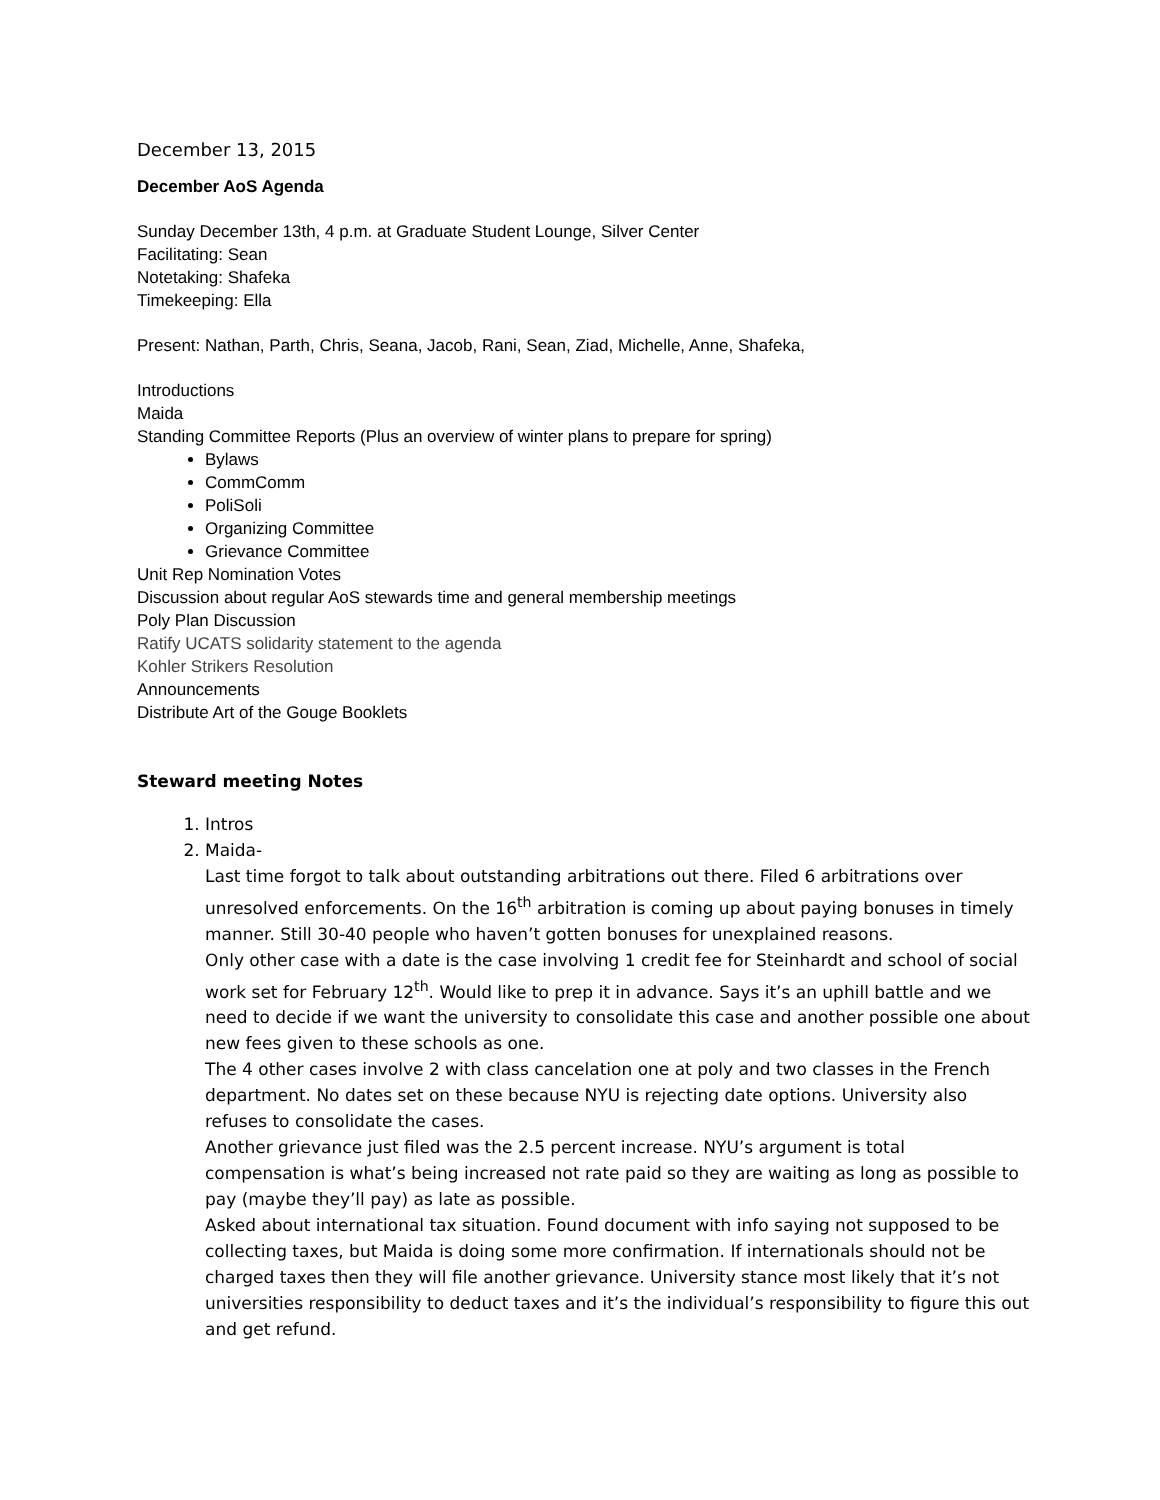December 13, 2015
December AoS Agenda
Sunday December 13th, 4 p.m. at Graduate Student Lounge, Silver Center
Facilitating: Sean
Notetaking: Shafeka
Timekeeping: Ella
Present: Nathan, Parth, Chris, Seana, Jacob, Rani, Sean, Ziad, Michelle, Anne, Shafeka,
Introductions
Maida
Standing Committee Reports (Plus an overview of winter plans to prepare for spring)
Bylaws
CommComm
PoliSoli
Organizing Committee
Grievance Committee
Unit Rep Nomination Votes
Discussion about regular AoS stewards time and general membership meetings
Poly Plan Discussion
Ratify UCATS solidarity statement to the agenda
Kohler Strikers Resolution
Announcements
Distribute Art of the Gouge Booklets
Steward meeting Notes
1. Intros
2. Maida-
Last time forgot to talk about outstanding arbitrations out there. Filed 6 arbitrations over unresolved enforcements. On the 16<sup>th</sup> arbitration is coming up about paying bonuses in timely manner. Still 30-40 people who haven’t gotten bonuses for unexplained reasons.
Only other case with a date is the case involving 1 credit fee for Steinhardt and school of social work set for February 12<sup>th</sup>. Would like to prep it in advance. Says it’s an uphill battle and we need to decide if we want the university to consolidate this case and another possible one about new fees given to these schools as one.
The 4 other cases involve 2 with class cancelation one at poly and two classes in the French department. No dates set on these because NYU is rejecting date options. University also refuses to consolidate the cases.
Another grievance just filed was the 2.5 percent increase. NYU’s argument is total compensation is what’s being increased not rate paid so they are waiting as long as possible to pay (maybe they’ll pay) as late as possible.
Asked about international tax situation. Found document with info saying not supposed to be collecting taxes, but Maida is doing some more confirmation. If internationals should not be charged taxes then they will file another grievance. University stance most likely that it’s not universities responsibility to deduct taxes and it’s the individual’s responsibility to figure this out and get refund.